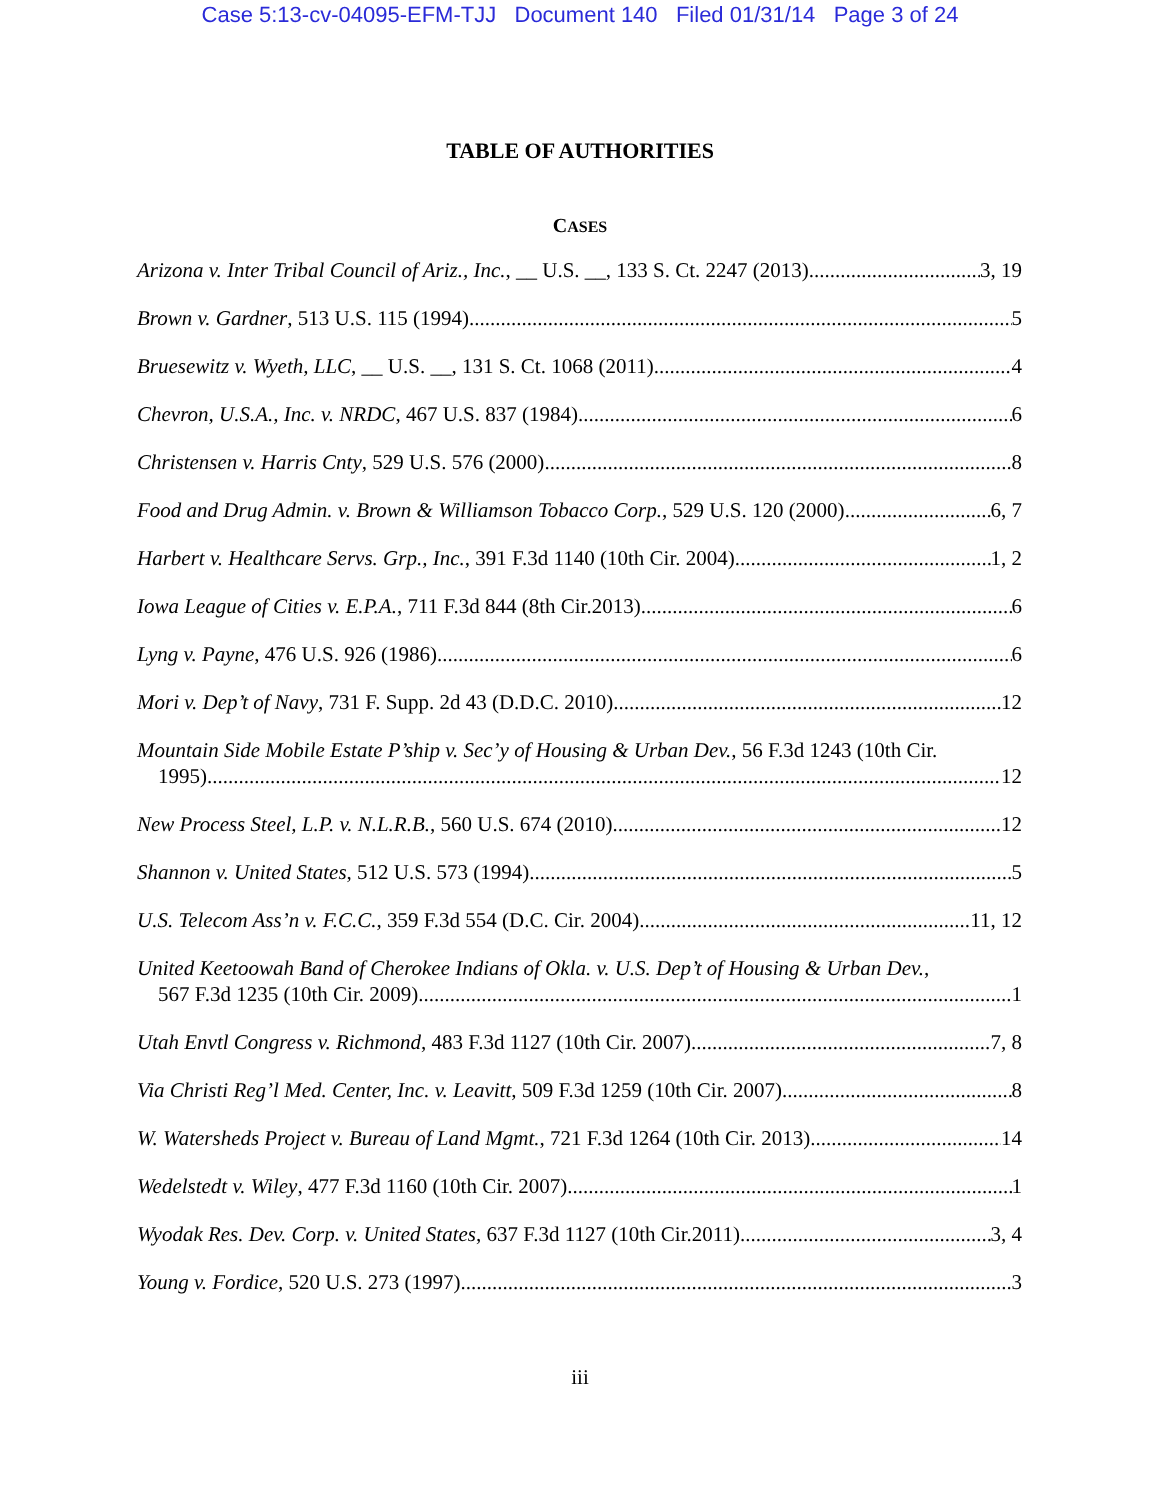Case 5:13-cv-04095-EFM-TJJ Document 140 Filed 01/31/14 Page 3 of 24
TABLE OF AUTHORITIES
CASES
Arizona v. Inter Tribal Council of Ariz., Inc., __ U.S. __, 133 S. Ct. 2247 (2013) 3, 19
Brown v. Gardner, 513 U.S. 115 (1994) 5
Bruesewitz v. Wyeth, LLC, __ U.S. __, 131 S. Ct. 1068 (2011) 4
Chevron, U.S.A., Inc. v. NRDC, 467 U.S. 837 (1984) 6
Christensen v. Harris Cnty, 529 U.S. 576 (2000) 8
Food and Drug Admin. v. Brown & Williamson Tobacco Corp., 529 U.S. 120 (2000) 6, 7
Harbert v. Healthcare Servs. Grp., Inc., 391 F.3d 1140 (10th Cir. 2004) 1, 2
Iowa League of Cities v. E.P.A., 711 F.3d 844 (8th Cir.2013) 6
Lyng v. Payne, 476 U.S. 926 (1986) 6
Mori v. Dep’t of Navy, 731 F. Supp. 2d 43 (D.D.C. 2010) 12
Mountain Side Mobile Estate P’ship v. Sec’y of Housing & Urban Dev., 56 F.3d 1243 (10th Cir.
1995) 12
New Process Steel, L.P. v. N.L.R.B., 560 U.S. 674 (2010) 12
Shannon v. United States, 512 U.S. 573 (1994) 5
U.S. Telecom Ass’n v. F.C.C., 359 F.3d 554 (D.C. Cir. 2004) 11, 12
United Keetoowah Band of Cherokee Indians of Okla. v. U.S. Dep’t of Housing & Urban Dev.,
567 F.3d 1235 (10th Cir. 2009) 1
Utah Envtl Congress v. Richmond, 483 F.3d 1127 (10th Cir. 2007) 7, 8
Via Christi Reg’l Med. Center, Inc. v. Leavitt, 509 F.3d 1259 (10th Cir. 2007) 8
W. Watersheds Project v. Bureau of Land Mgmt., 721 F.3d 1264 (10th Cir. 2013) 14
Wedelstedt v. Wiley, 477 F.3d 1160 (10th Cir. 2007) 1
Wyodak Res. Dev. Corp. v. United States, 637 F.3d 1127 (10th Cir.2011) 3, 4
Young v. Fordice, 520 U.S. 273 (1997) 3
iii